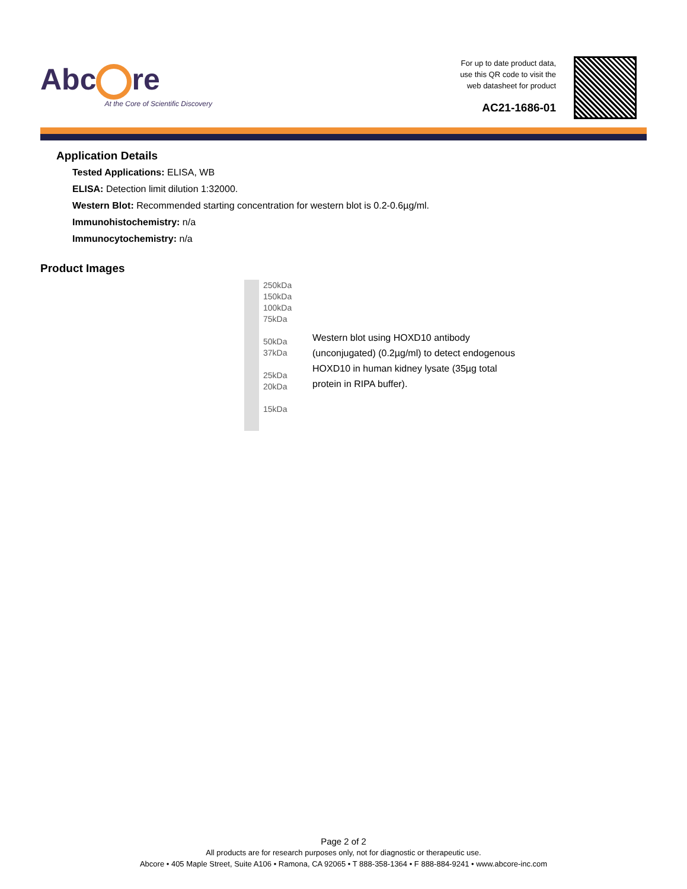Abc re
At the Core of Scientific Discovery
For up to date product data,
use this QR code to visit the
web datasheet for product
AC21-1686-01
Application Details
Tested Applications: ELISA, WB
ELISA: Detection limit dilution 1:32000.
Western Blot: Recommended starting concentration for western blot is 0.2-0.6µg/ml.
Immunohistochemistry: n/a
Immunocytochemistry: n/a
Product Images
250kDa
150kDa
100kDa
75kDa
50kDa
37kDa
25kDa
20kDa
15kDa
Western blot using HOXD10 antibody (unconjugated) (0.2µg/ml) to detect endogenous HOXD10 in human kidney lysate (35µg total protein in RIPA buffer).
Page 2 of 2
All products are for research purposes only, not for diagnostic or therapeutic use.
Abcore • 405 Maple Street, Suite A106 • Ramona, CA 92065 • T 888-358-1364 • F 888-884-9241 • www.abcore-inc.com